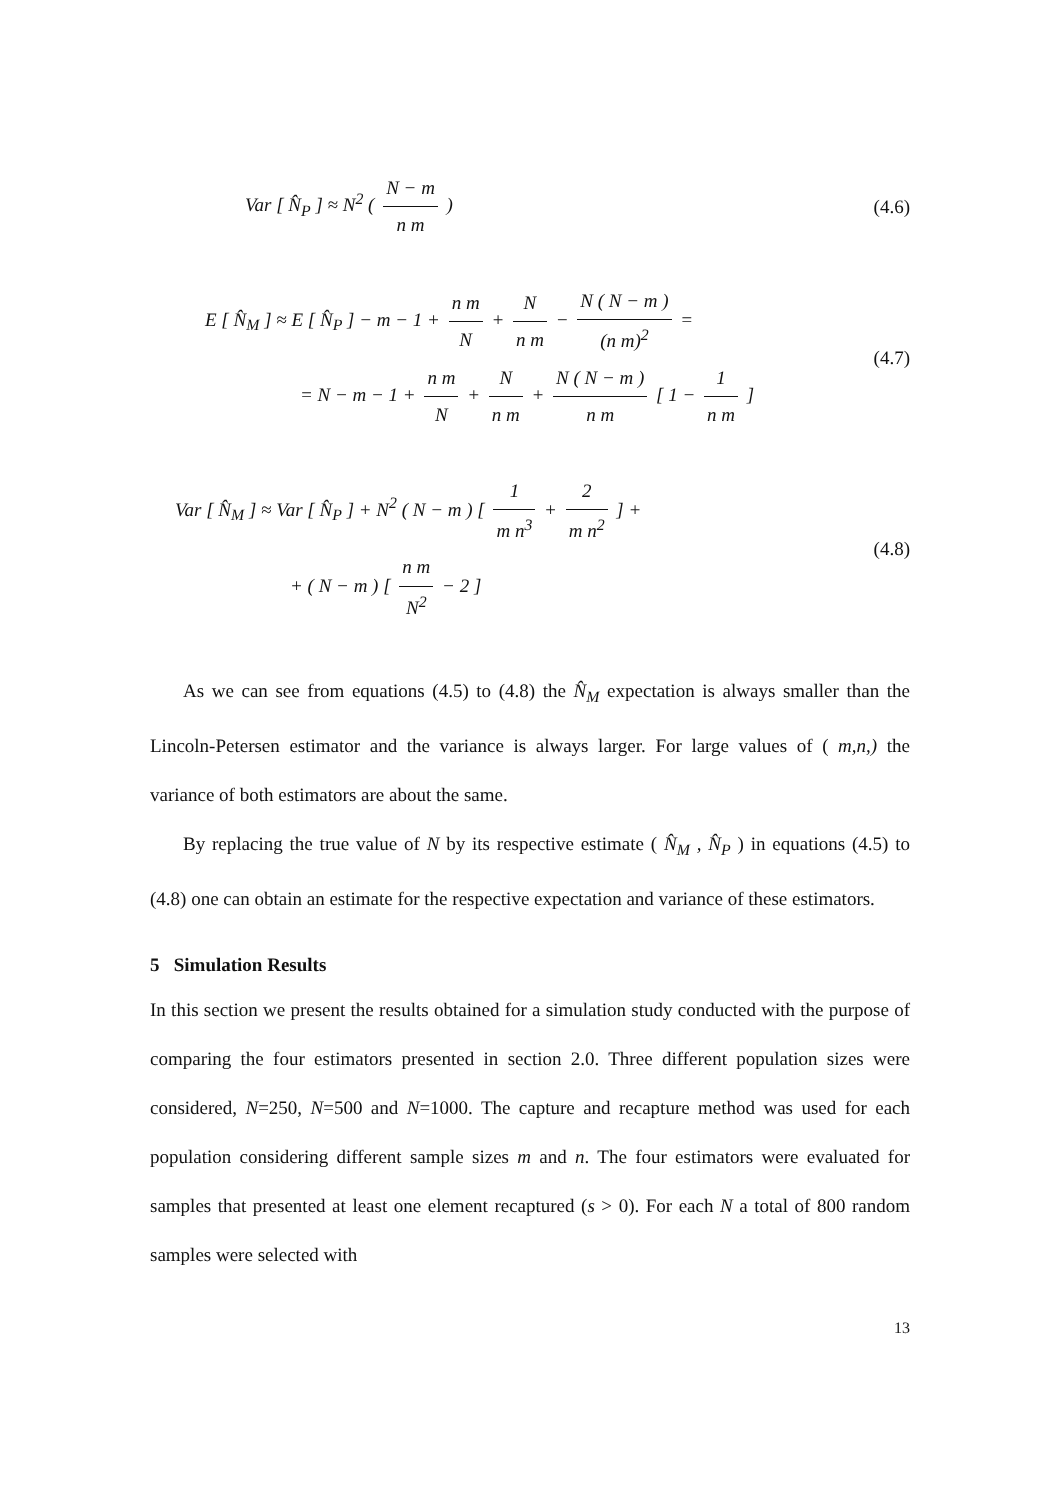Var [ N̂<sub>P</sub> ] ≈ N<sup>2</sup> ( N − m n m )
(4.6)
E [ N̂<sub>M</sub> ] ≈ E [ N̂<sub>P</sub> ] − m − 1 + n m N + N n m − N ( N − m ) (n m)<sup>2</sup> =
= N − m − 1 + n m N + N n m + N ( N − m ) n m [ 1 − 1 n m ]
(4.7)
Var [ N̂<sub>M</sub> ] ≈ Var [ N̂<sub>P</sub> ] + N<sup>2</sup> ( N − m ) [ 1 m n<sup>3</sup> + 2 m n<sup>2</sup> ] +
+ ( N − m ) [ n m N<sup>2</sup> − 2 ]
(4.8)
As we can see from equations (4.5) to (4.8) the N̂<sub>M</sub> expectation is always smaller than the Lincoln-Petersen estimator and the variance is always larger. For large values of ( m,n,) the variance of both estimators are about the same.
By replacing the true value of N by its respective estimate ( N̂<sub>M</sub> , N̂<sub>P</sub> ) in equations (4.5) to (4.8) one can obtain an estimate for the respective expectation and variance of these estimators.
5 Simulation Results
In this section we present the results obtained for a simulation study conducted with the purpose of comparing the four estimators presented in section 2.0. Three different population sizes were considered, N=250, N=500 and N=1000. The capture and recapture method was used for each population considering different sample sizes m and n. The four estimators were evaluated for samples that presented at least one element recaptured (s > 0). For each N a total of 800 random samples were selected with
13